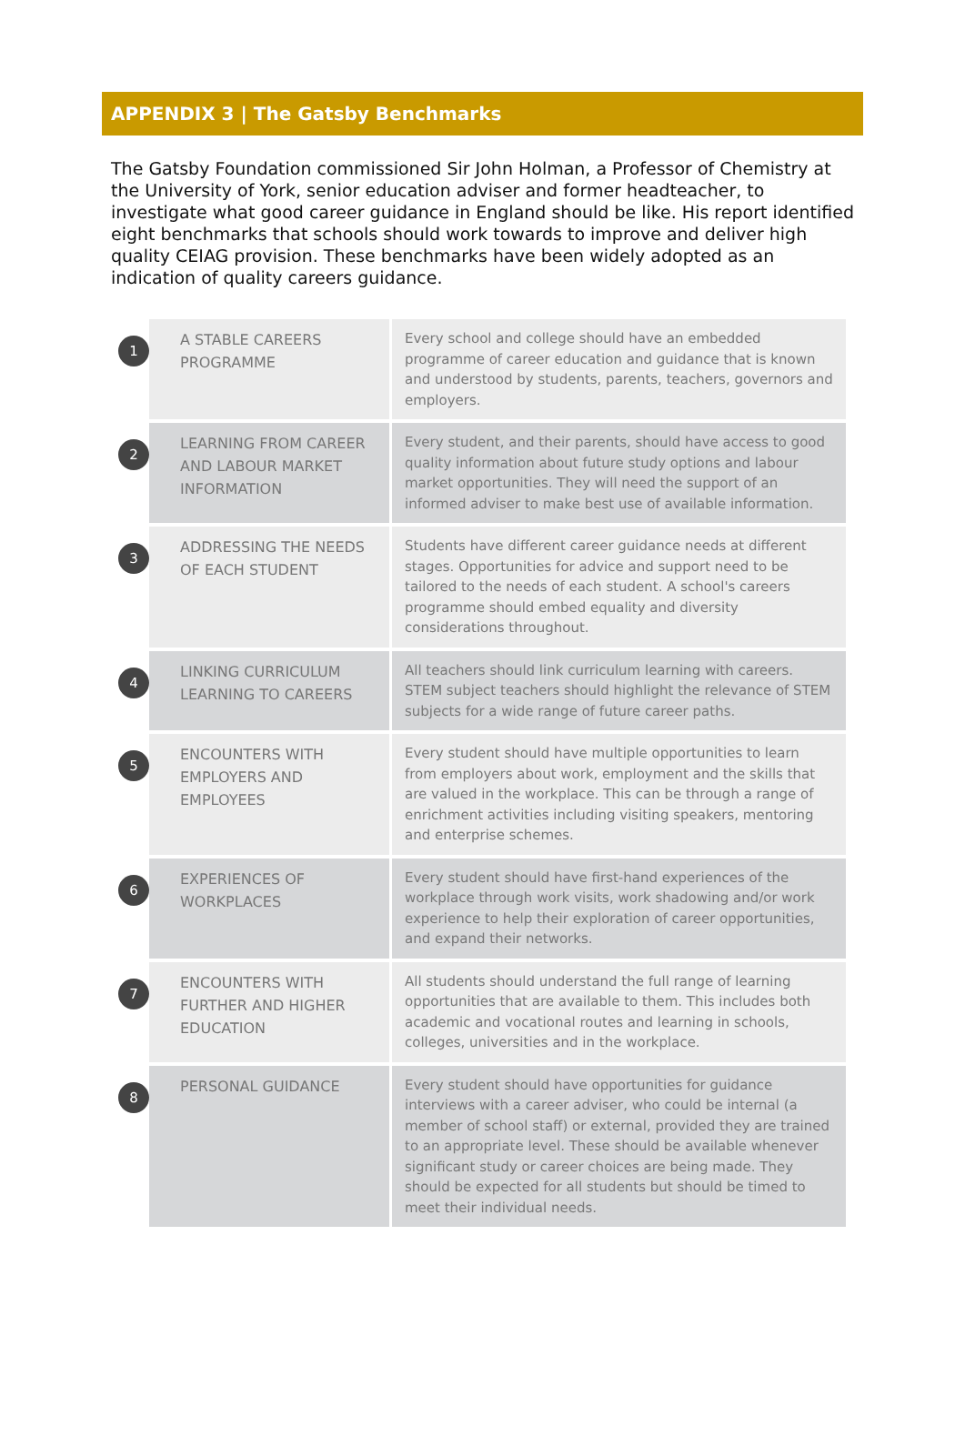APPENDIX 3 | The Gatsby Benchmarks
The Gatsby Foundation commissioned Sir John Holman, a Professor of Chemistry at the University of York, senior education adviser and former headteacher, to investigate what good career guidance in England should be like. His report identified eight benchmarks that schools should work towards to improve and deliver high quality CEIAG provision. These benchmarks have been widely adopted as an indication of quality careers guidance.
| 1 | A STABLE CAREERS PROGRAMME | Every school and college should have an embedded programme of career education and guidance that is known and understood by students, parents, teachers, governors and employers. |
| 2 | LEARNING FROM CAREER AND LABOUR MARKET INFORMATION | Every student, and their parents, should have access to good quality information about future study options and labour market opportunities. They will need the support of an informed adviser to make best use of available information. |
| 3 | ADDRESSING THE NEEDS OF EACH STUDENT | Students have different career guidance needs at different stages. Opportunities for advice and support need to be tailored to the needs of each student. A school's careers programme should embed equality and diversity considerations throughout. |
| 4 | LINKING CURRICULUM LEARNING TO CAREERS | All teachers should link curriculum learning with careers. STEM subject teachers should highlight the relevance of STEM subjects for a wide range of future career paths. |
| 5 | ENCOUNTERS WITH EMPLOYERS AND EMPLOYEES | Every student should have multiple opportunities to learn from employers about work, employment and the skills that are valued in the workplace. This can be through a range of enrichment activities including visiting speakers, mentoring and enterprise schemes. |
| 6 | EXPERIENCES OF WORKPLACES | Every student should have first-hand experiences of the workplace through work visits, work shadowing and/or work experience to help their exploration of career opportunities, and expand their networks. |
| 7 | ENCOUNTERS WITH FURTHER AND HIGHER EDUCATION | All students should understand the full range of learning opportunities that are available to them. This includes both academic and vocational routes and learning in schools, colleges, universities and in the workplace. |
| 8 | PERSONAL GUIDANCE | Every student should have opportunities for guidance interviews with a career adviser, who could be internal (a member of school staff) or external, provided they are trained to an appropriate level. These should be available whenever significant study or career choices are being made. They should be expected for all students but should be timed to meet their individual needs. |